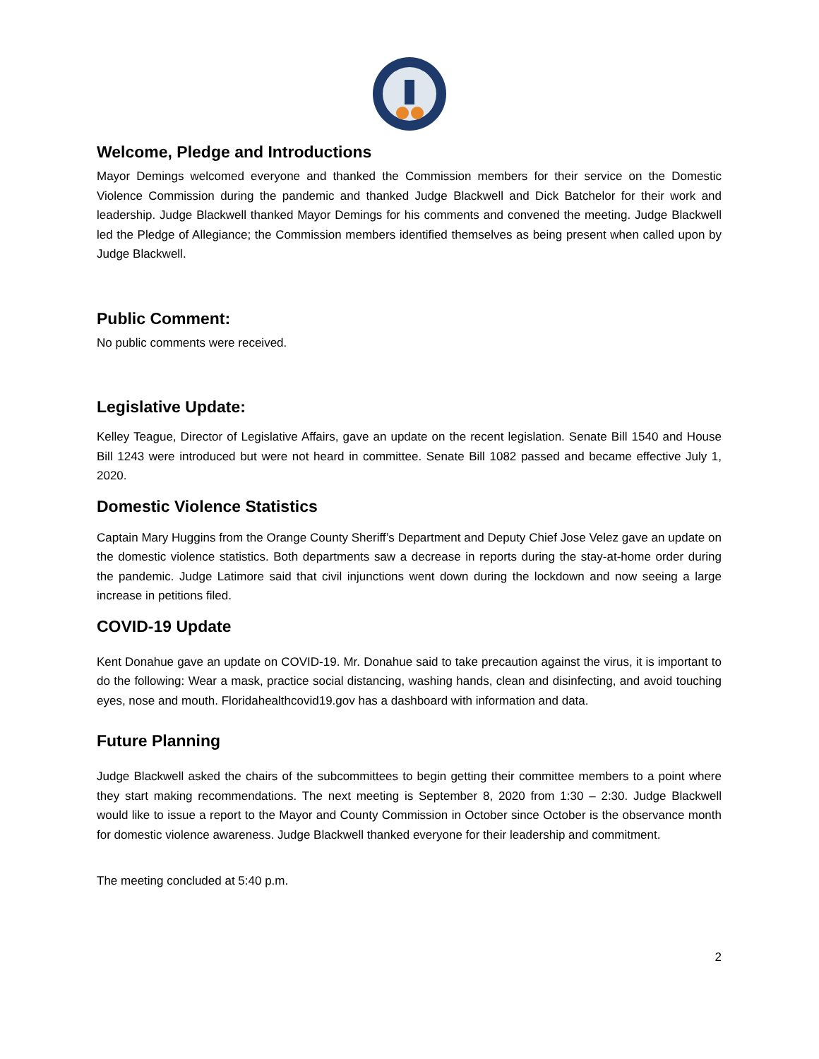Welcome, Pledge and Introductions
Mayor Demings welcomed everyone and thanked the Commission members for their service on the Domestic Violence Commission during the pandemic and thanked Judge Blackwell and Dick Batchelor for their work and leadership. Judge Blackwell thanked Mayor Demings for his comments and convened the meeting. Judge Blackwell led the Pledge of Allegiance; the Commission members identified themselves as being present when called upon by Judge Blackwell.
Public Comment:
No public comments were received.
Legislative Update:
Kelley Teague, Director of Legislative Affairs, gave an update on the recent legislation. Senate Bill 1540 and House Bill 1243 were introduced but were not heard in committee. Senate Bill 1082 passed and became effective July 1, 2020.
Domestic Violence Statistics
Captain Mary Huggins from the Orange County Sheriff’s Department and Deputy Chief Jose Velez gave an update on the domestic violence statistics. Both departments saw a decrease in reports during the stay-at-home order during the pandemic. Judge Latimore said that civil injunctions went down during the lockdown and now seeing a large increase in petitions filed.
COVID-19 Update
Kent Donahue gave an update on COVID-19. Mr. Donahue said to take precaution against the virus, it is important to do the following: Wear a mask, practice social distancing, washing hands, clean and disinfecting, and avoid touching eyes, nose and mouth. Floridahealthcovid19.gov has a dashboard with information and data.
Future Planning
Judge Blackwell asked the chairs of the subcommittees to begin getting their committee members to a point where they start making recommendations. The next meeting is September 8, 2020 from 1:30 – 2:30. Judge Blackwell would like to issue a report to the Mayor and County Commission in October since October is the observance month for domestic violence awareness. Judge Blackwell thanked everyone for their leadership and commitment.
The meeting concluded at 5:40 p.m.
2